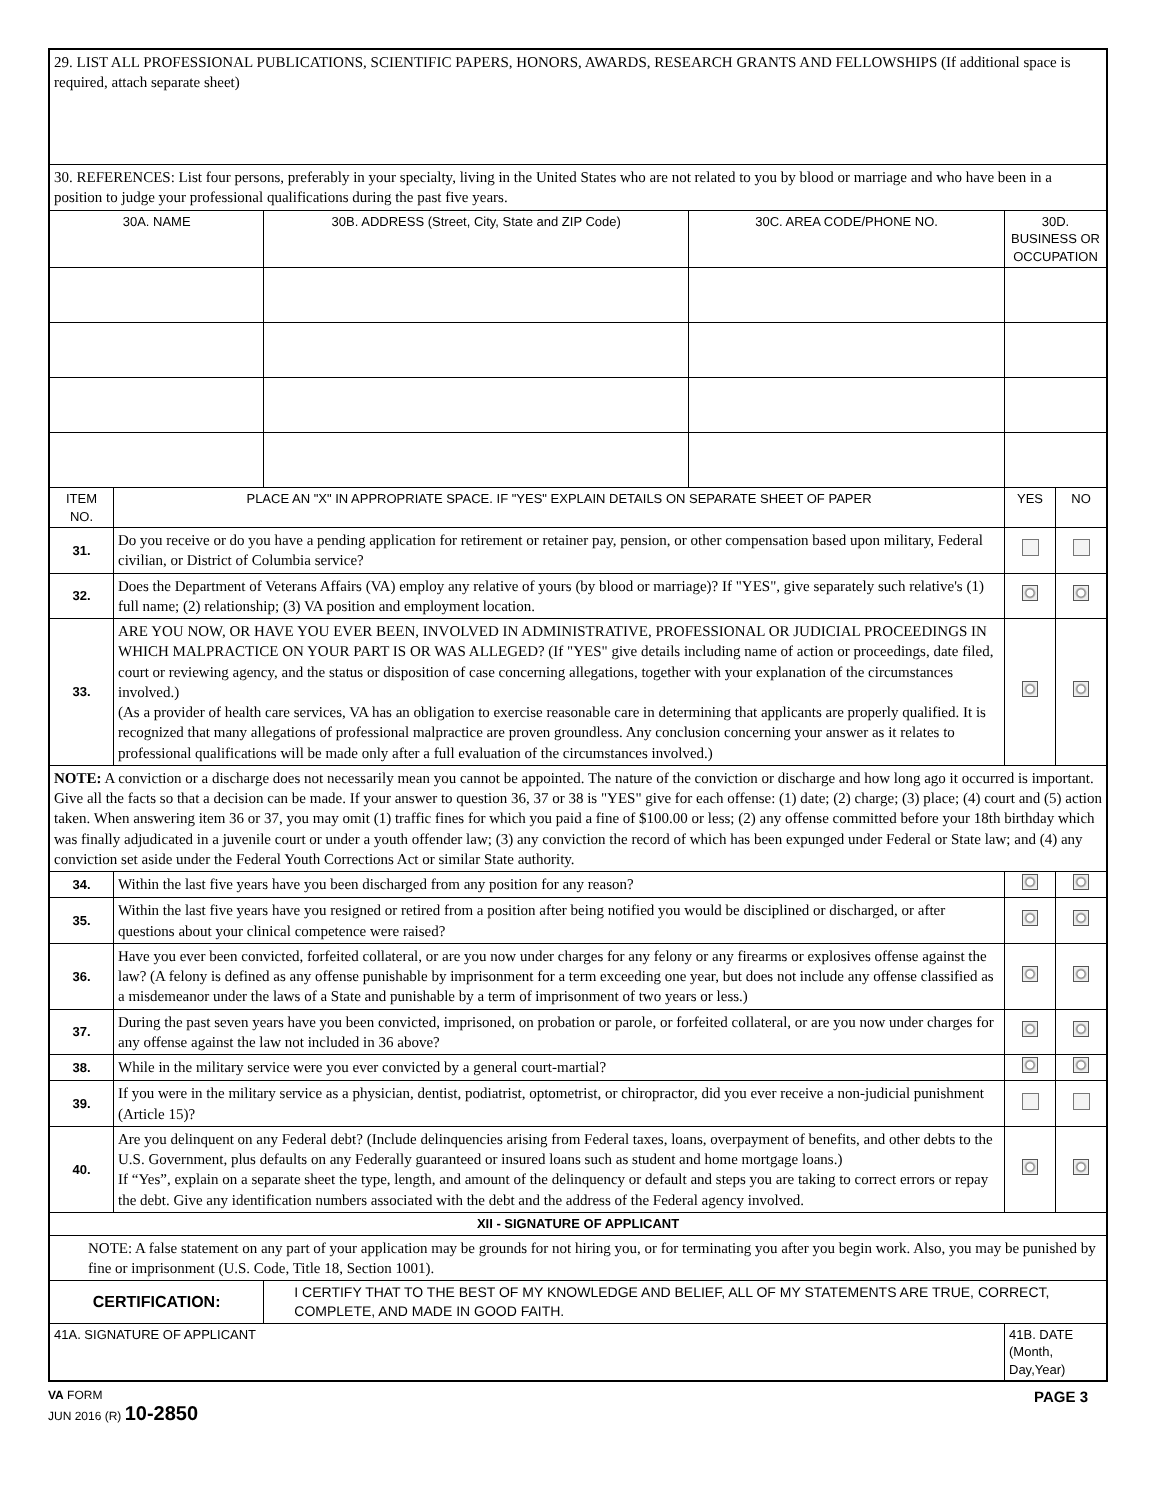| 29. LIST ALL PROFESSIONAL PUBLICATIONS, SCIENTIFIC PAPERS, HONORS, AWARDS, RESEARCH GRANTS AND FELLOWSHIPS (If additional space is required, attach separate sheet) | | | | | |
| 30. REFERENCES: List four persons, preferably in your specialty, living in the United States who are not related to you by blood or marriage and who have been in a position to judge your professional qualifications during the past five years. | | | | | |
| 30A. NAME | | 30B. ADDRESS (Street, City, State and ZIP Code) | 30C. AREA CODE/PHONE NO. | 30D. BUSINESS OR OCCUPATION | |
| ITEM NO. | PLACE AN "X" IN APPROPRIATE SPACE. IF "YES" EXPLAIN DETAILS ON SEPARATE SHEET OF PAPER | | | YES | NO |
| 31. | Do you receive or do you have a pending application for retirement or retainer pay, pension, or other compensation based upon military, Federal civilian, or District of Columbia service? | | | | |
| 32. | Does the Department of Veterans Affairs (VA) employ any relative of yours (by blood or marriage)? If "YES", give separately such relative's (1) full name; (2) relationship; (3) VA position and employment location. | | | | |
| 33. | ARE YOU NOW, OR HAVE YOU EVER BEEN, INVOLVED IN ADMINISTRATIVE, PROFESSIONAL OR JUDICIAL PROCEEDINGS IN WHICH MALPRACTICE ON YOUR PART IS OR WAS ALLEGED? (If "YES" give details including name of action or proceedings, date filed, court or reviewing agency, and the status or disposition of case concerning allegations, together with your explanation of the circumstances involved.) (As a provider of health care services, VA has an obligation to exercise reasonable care in determining that applicants are properly qualified. It is recognized that many allegations of professional malpractice are proven groundless. Any conclusion concerning your answer as it relates to professional qualifications will be made only after a full evaluation of the circumstances involved.) | | | | |
| NOTE: A conviction or a discharge does not necessarily mean you cannot be appointed. The nature of the conviction or discharge and how long ago it occurred is important. Give all the facts so that a decision can be made. If your answer to question 36, 37 or 38 is "YES" give for each offense: (1) date; (2) charge; (3) place; (4) court and (5) action taken. When answering item 36 or 37, you may omit (1) traffic fines for which you paid a fine of $100.00 or less; (2) any offense committed before your 18th birthday which was finally adjudicated in a juvenile court or under a youth offender law; (3) any conviction the record of which has been expunged under Federal or State law; and (4) any conviction set aside under the Federal Youth Corrections Act or similar State authority. | | | | | |
| 34. | Within the last five years have you been discharged from any position for any reason? | | | | |
| 35. | Within the last five years have you resigned or retired from a position after being notified you would be disciplined or discharged, or after questions about your clinical competence were raised? | | | | |
| 36. | Have you ever been convicted, forfeited collateral, or are you now under charges for any felony or any firearms or explosives offense against the law? (A felony is defined as any offense punishable by imprisonment for a term exceeding one year, but does not include any offense classified as a misdemeanor under the laws of a State and punishable by a term of imprisonment of two years or less.) | | | | |
| 37. | During the past seven years have you been convicted, imprisoned, on probation or parole, or forfeited collateral, or are you now under charges for any offense against the law not included in 36 above? | | | | |
| 38. | While in the military service were you ever convicted by a general court-martial? | | | | |
| 39. | If you were in the military service as a physician, dentist, podiatrist, optometrist, or chiropractor, did you ever receive a non-judicial punishment (Article 15)? | | | | |
| 40. | Are you delinquent on any Federal debt? (Include delinquencies arising from Federal taxes, loans, overpayment of benefits, and other debts to the U.S. Government, plus defaults on any Federally guaranteed or insured loans such as student and home mortgage loans.) If “Yes”, explain on a separate sheet the type, length, and amount of the delinquency or default and steps you are taking to correct errors or repay the debt. Give any identification numbers associated with the debt and the address of the Federal agency involved. | | | | |
| XII - SIGNATURE OF APPLICANT | | | | | |
| NOTE: A false statement on any part of your application may be grounds for not hiring you, or for terminating you after you begin work. Also, you may be punished by fine or imprisonment (U.S. Code, Title 18, Section 1001). | | | | | |
| CERTIFICATION: | | I CERTIFY THAT TO THE BEST OF MY KNOWLEDGE AND BELIEF, ALL OF MY STATEMENTS ARE TRUE, CORRECT, COMPLETE, AND MADE IN GOOD FAITH. | | | |
| 41A. SIGNATURE OF APPLICANT | | | | 41B. DATE (Month, Day,Year) | |
VA FORM
JUN 2016 (R) 10-2850
PAGE 3